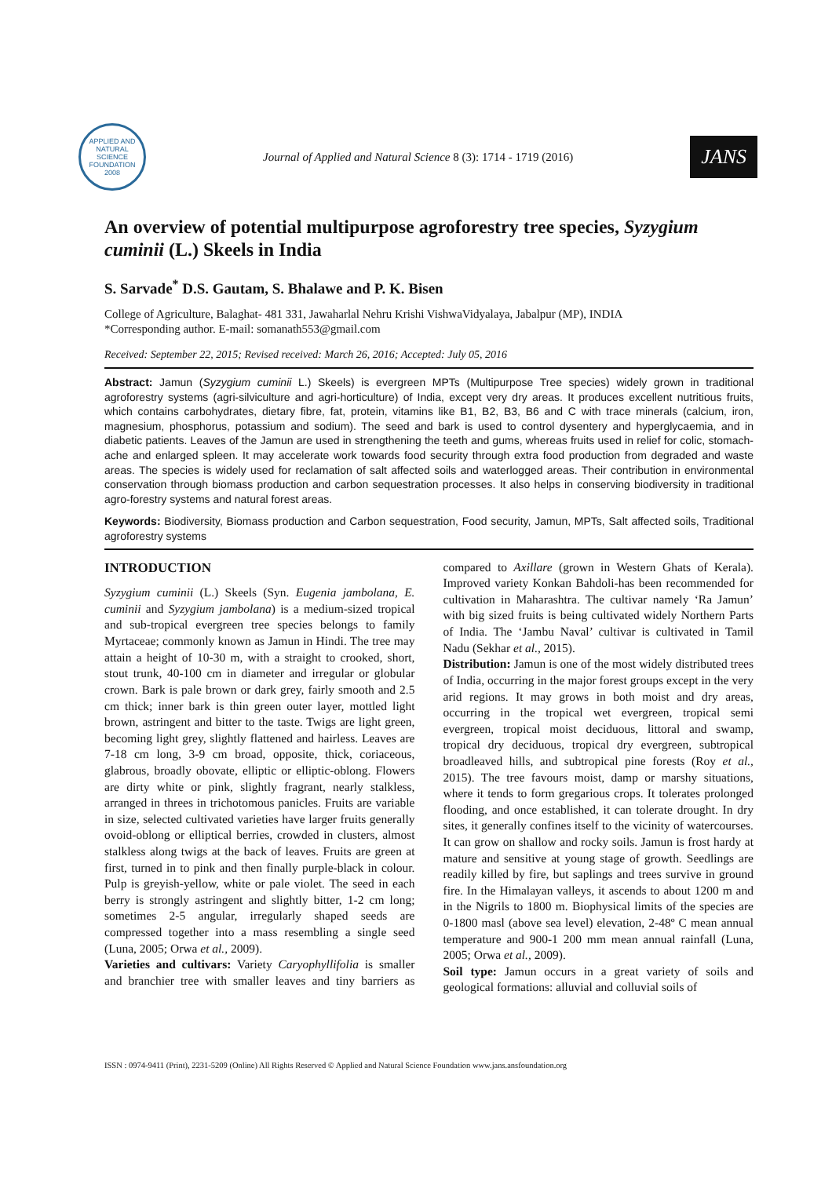APPLIED AND NATURAL SCIENCE FOUNDATION 2008
Journal of Applied and Natural Science 8 (3): 1714 - 1719 (2016)
JANS
An overview of potential multipurpose agroforestry tree species, Syzygium cuminii (L.) Skeels in India
S. Sarvade<sup>*</sup> D.S. Gautam, S. Bhalawe and P. K. Bisen
College of Agriculture, Balaghat- 481 331, Jawaharlal Nehru Krishi VishwaVidyalaya, Jabalpur (MP), INDIA
*Corresponding author. E-mail: somanath553@gmail.com
Received: September 22, 2015; Revised received: March 26, 2016; Accepted: July 05, 2016
Abstract: Jamun (Syzygium cuminii L.) Skeels) is evergreen MPTs (Multipurpose Tree species) widely grown in traditional agroforestry systems (agri-silviculture and agri-horticulture) of India, except very dry areas. It produces excellent nutritious fruits, which contains carbohydrates, dietary fibre, fat, protein, vitamins like B1, B2, B3, B6 and C with trace minerals (calcium, iron, magnesium, phosphorus, potassium and sodium). The seed and bark is used to control dysentery and hyperglycaemia, and in diabetic patients. Leaves of the Jamun are used in strengthening the teeth and gums, whereas fruits used in relief for colic, stomach-ache and enlarged spleen. It may accelerate work towards food security through extra food production from degraded and waste areas. The species is widely used for reclamation of salt affected soils and waterlogged areas. Their contribution in environmental conservation through biomass production and carbon sequestration processes. It also helps in conserving biodiversity in traditional agro-forestry systems and natural forest areas.
Keywords: Biodiversity, Biomass production and Carbon sequestration, Food security, Jamun, MPTs, Salt affected soils, Traditional agroforestry systems
INTRODUCTION
Syzygium cuminii (L.) Skeels (Syn. Eugenia jambolana, E. cuminii and Syzygium jambolana) is a medium-sized tropical and sub-tropical evergreen tree species belongs to family Myrtaceae; commonly known as Jamun in Hindi. The tree may attain a height of 10-30 m, with a straight to crooked, short, stout trunk, 40-100 cm in diameter and irregular or globular crown. Bark is pale brown or dark grey, fairly smooth and 2.5 cm thick; inner bark is thin green outer layer, mottled light brown, astringent and bitter to the taste. Twigs are light green, becoming light grey, slightly flattened and hairless. Leaves are 7-18 cm long, 3-9 cm broad, opposite, thick, coriaceous, glabrous, broadly obovate, elliptic or elliptic-oblong. Flowers are dirty white or pink, slightly fragrant, nearly stalkless, arranged in threes in trichotomous panicles. Fruits are variable in size, selected cultivated varieties have larger fruits generally ovoid-oblong or elliptical berries, crowded in clusters, almost stalkless along twigs at the back of leaves. Fruits are green at first, turned in to pink and then finally purple-black in colour. Pulp is greyish-yellow, white or pale violet. The seed in each berry is strongly astringent and slightly bitter, 1-2 cm long; sometimes 2-5 angular, irregularly shaped seeds are compressed together into a mass resembling a single seed (Luna, 2005; Orwa et al., 2009).
Varieties and cultivars: Variety Caryophyllifolia is smaller and branchier tree with smaller leaves and tiny barriers as compared to Axillare (grown in Western Ghats of Kerala). Improved variety Konkan Bahdoli-has been recommended for cultivation in Maharashtra. The cultivar namely ‘Ra Jamun’ with big sized fruits is being cultivated widely Northern Parts of India. The ‘Jambu Naval’ cultivar is cultivated in Tamil Nadu (Sekhar et al., 2015).
Distribution: Jamun is one of the most widely distributed trees of India, occurring in the major forest groups except in the very arid regions. It may grows in both moist and dry areas, occurring in the tropical wet evergreen, tropical semi evergreen, tropical moist deciduous, littoral and swamp, tropical dry deciduous, tropical dry evergreen, subtropical broadleaved hills, and subtropical pine forests (Roy et al., 2015). The tree favours moist, damp or marshy situations, where it tends to form gregarious crops. It tolerates prolonged flooding, and once established, it can tolerate drought. In dry sites, it generally confines itself to the vicinity of watercourses. It can grow on shallow and rocky soils. Jamun is frost hardy at mature and sensitive at young stage of growth. Seedlings are readily killed by fire, but saplings and trees survive in ground fire. In the Himalayan valleys, it ascends to about 1200 m and in the Nigrils to 1800 m. Biophysical limits of the species are 0-1800 masl (above sea level) elevation, 2-48º C mean annual temperature and 900-1 200 mm mean annual rainfall (Luna, 2005; Orwa et al., 2009).
Soil type: Jamun occurs in a great variety of soils and geological formations: alluvial and colluvial soils of
ISSN : 0974-9411 (Print), 2231-5209 (Online) All Rights Reserved © Applied and Natural Science Foundation www.jans.ansfoundation.org